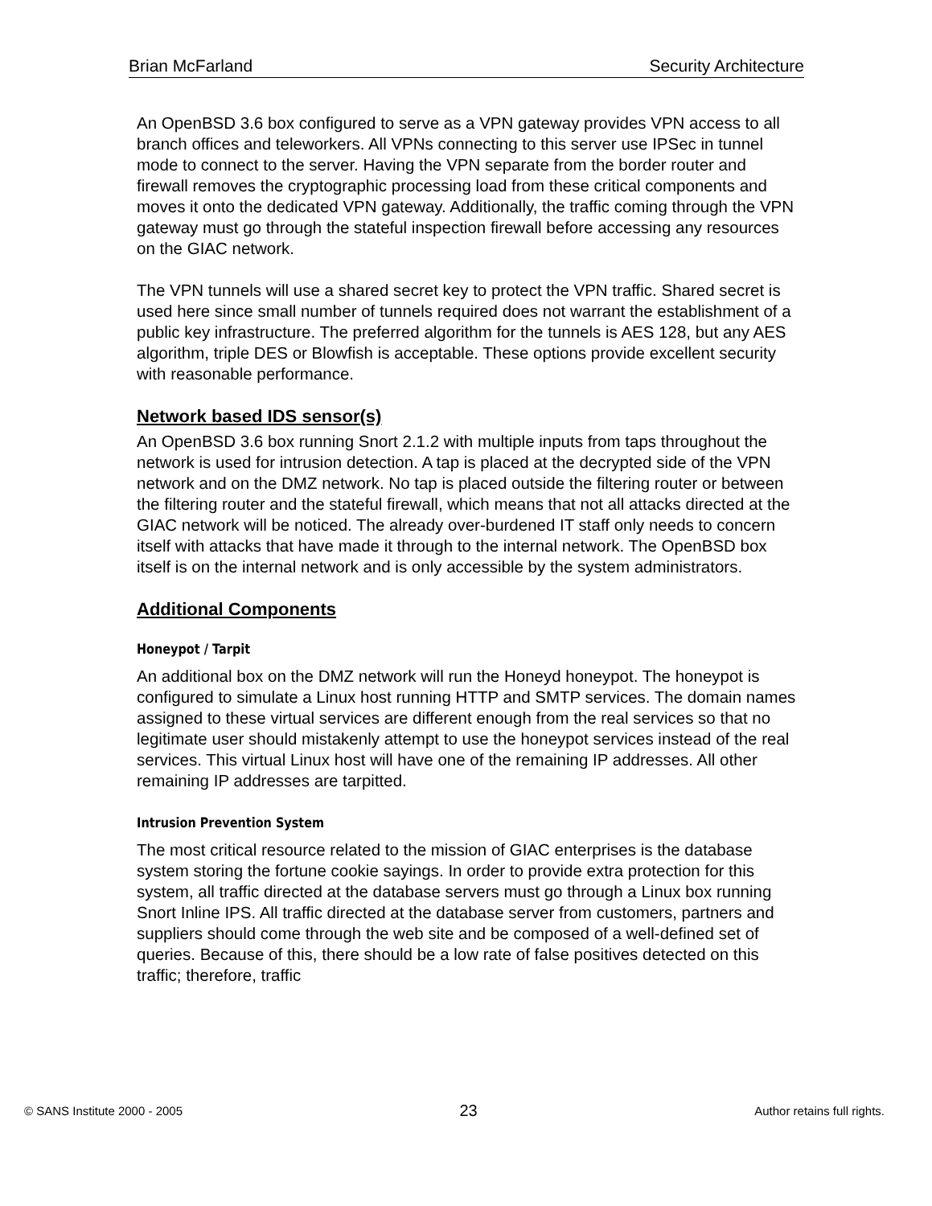Brian McFarland Security Architecture
An OpenBSD 3.6 box configured to serve as a VPN gateway provides VPN access to all branch offices and teleworkers. All VPNs connecting to this server use IPSec in tunnel mode to connect to the server. Having the VPN separate from the border router and firewall removes the cryptographic processing load from these critical components and moves it onto the dedicated VPN gateway. Additionally, the traffic coming through the VPN gateway must go through the stateful inspection firewall before accessing any resources on the GIAC network.
The VPN tunnels will use a shared secret key to protect the VPN traffic. Shared secret is used here since small number of tunnels required does not warrant the establishment of a public key infrastructure. The preferred algorithm for the tunnels is AES 128, but any AES algorithm, triple DES or Blowfish is acceptable. These options provide excellent security with reasonable performance.
Network based IDS sensor(s)
An OpenBSD 3.6 box running Snort 2.1.2 with multiple inputs from taps throughout the network is used for intrusion detection. A tap is placed at the decrypted side of the VPN network and on the DMZ network. No tap is placed outside the filtering router or between the filtering router and the stateful firewall, which means that not all attacks directed at the GIAC network will be noticed. The already over-burdened IT staff only needs to concern itself with attacks that have made it through to the internal network. The OpenBSD box itself is on the internal network and is only accessible by the system administrators.
Additional Components
Honeypot / Tarpit
An additional box on the DMZ network will run the Honeyd honeypot. The honeypot is configured to simulate a Linux host running HTTP and SMTP services. The domain names assigned to these virtual services are different enough from the real services so that no legitimate user should mistakenly attempt to use the honeypot services instead of the real services. This virtual Linux host will have one of the remaining IP addresses. All other remaining IP addresses are tarpitted.
Intrusion Prevention System
The most critical resource related to the mission of GIAC enterprises is the database system storing the fortune cookie sayings. In order to provide extra protection for this system, all traffic directed at the database servers must go through a Linux box running Snort Inline IPS. All traffic directed at the database server from customers, partners and suppliers should come through the web site and be composed of a well-defined set of queries. Because of this, there should be a low rate of false positives detected on this traffic; therefore, traffic
© SANS Institute 2000 - 2005 23 Author retains full rights.